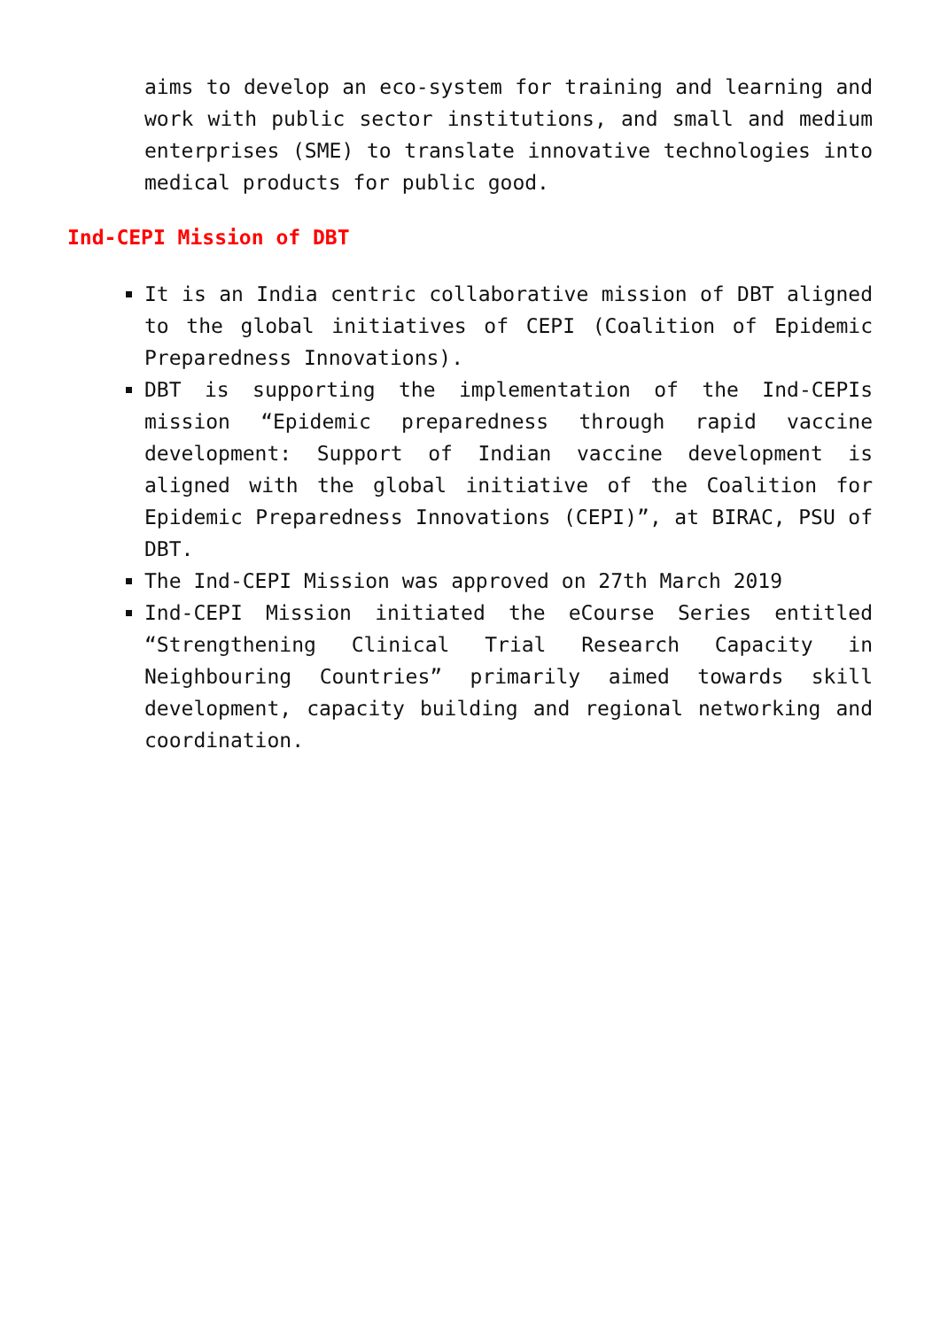aims to develop an eco-system for training and learning and work with public sector institutions, and small and medium enterprises (SME) to translate innovative technologies into medical products for public good.
Ind-CEPI Mission of DBT
It is an India centric collaborative mission of DBT aligned to the global initiatives of CEPI (Coalition of Epidemic Preparedness Innovations).
DBT is supporting the implementation of the Ind-CEPIs mission “Epidemic preparedness through rapid vaccine development: Support of Indian vaccine development is aligned with the global initiative of the Coalition for Epidemic Preparedness Innovations (CEPI)”, at BIRAC, PSU of DBT.
The Ind-CEPI Mission was approved on 27th March 2019
Ind-CEPI Mission initiated the eCourse Series entitled “Strengthening Clinical Trial Research Capacity in Neighbouring Countries” primarily aimed towards skill development, capacity building and regional networking and coordination.